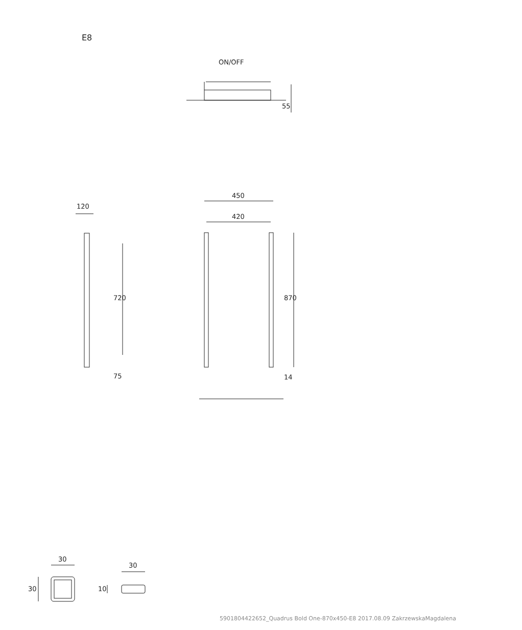E8
ON/OFF
55
120
450
420
870
720
75 14
30
30
30 10
5901804422652_Quadrus Bold One-870x450-E8 2017.08.09 ZakrzewskaMagdalena